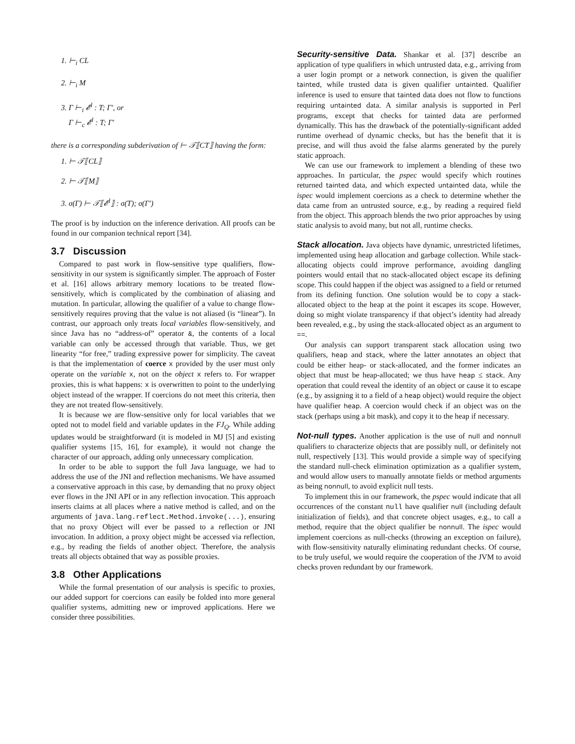1. ⊢<sub>i</sub> CL
2. ⊢<sub>i</sub> M
3. Γ ⊢<sub>i</sub> 𝓔<sup>l</sup> : T; Γ′, or
Γ ⊢<sub>c</sub> 𝓔<sup>l</sup> : T; Γ′
there is a corresponding subderivation of ⊢ 𝒯⟦CT⟧ having the form:
1. ⊢ 𝒯⟦CL⟧
2. ⊢ 𝒯⟦M⟧
3. σ(Γ) ⊢ 𝒯⟦𝓔<sup>l</sup>⟧ : σ(T); σ(Γ′)
The proof is by induction on the inference derivation. All proofs can be found in our companion technical report [34].
3.7 Discussion
Compared to past work in flow-sensitive type qualifiers, flow-sensitivity in our system is significantly simpler. The approach of Foster et al. [16] allows arbitrary memory locations to be treated flow-sensitively, which is complicated by the combination of aliasing and mutation. In particular, allowing the qualifier of a value to change flow-sensitively requires proving that the value is not aliased (is “linear”). In contrast, our approach only treats local variables flow-sensitively, and since Java has no “address-of” operator &, the contents of a local variable can only be accessed through that variable. Thus, we get linearity “for free,” trading expressive power for simplicity. The caveat is that the implementation of coerce x provided by the user must only operate on the variable x, not on the object x refers to. For wrapper proxies, this is what happens: x is overwritten to point to the underlying object instead of the wrapper. If coercions do not meet this criteria, then they are not treated flow-sensitively.
It is because we are flow-sensitive only for local variables that we opted not to model field and variable updates in the FJ<sub>Q</sub>. While adding updates would be straightforward (it is modeled in MJ [5] and existing qualifier systems [15, 16], for example), it would not change the character of our approach, adding only unnecessary complication.
In order to be able to support the full Java language, we had to address the use of the JNI and reflection mechanisms. We have assumed a conservative approach in this case, by demanding that no proxy object ever flows in the JNI API or in any reflection invocation. This approach inserts claims at all places where a native method is called, and on the arguments of java.lang.reflect.Method.invoke(...), ensuring that no proxy Object will ever be passed to a reflection or JNI invocation. In addition, a proxy object might be accessed via reflection, e.g., by reading the fields of another object. Therefore, the analysis treats all objects obtained that way as possible proxies.
3.8 Other Applications
While the formal presentation of our analysis is specific to proxies, our added support for coercions can easily be folded into more general qualifier systems, admitting new or improved applications. Here we consider three possibilities.
Security-sensitive Data. Shankar et al. [37] describe an application of type qualifiers in which untrusted data, e.g., arriving from a user login prompt or a network connection, is given the qualifier tainted, while trusted data is given qualifier untainted. Qualifier inference is used to ensure that tainted data does not flow to functions requiring untainted data. A similar analysis is supported in Perl programs, except that checks for tainted data are performed dynamically. This has the drawback of the potentially-significant added runtime overhead of dynamic checks, but has the benefit that it is precise, and will thus avoid the false alarms generated by the purely static approach.
We can use our framework to implement a blending of these two approaches. In particular, the pspec would specify which routines returned tainted data, and which expected untainted data, while the ispec would implement coercions as a check to determine whether the data came from an untrusted source, e.g., by reading a required field from the object. This approach blends the two prior approaches by using static analysis to avoid many, but not all, runtime checks.
Stack allocation. Java objects have dynamic, unrestricted lifetimes, implemented using heap allocation and garbage collection. While stack-allocating objects could improve performance, avoiding dangling pointers would entail that no stack-allocated object escape its defining scope. This could happen if the object was assigned to a field or returned from its defining function. One solution would be to copy a stack-allocated object to the heap at the point it escapes its scope. However, doing so might violate transparency if that object’s identity had already been revealed, e.g., by using the stack-allocated object as an argument to ==.
Our analysis can support transparent stack allocation using two qualifiers, heap and stack, where the latter annotates an object that could be either heap- or stack-allocated, and the former indicates an object that must be heap-allocated; we thus have heap ≤ stack. Any operation that could reveal the identity of an object or cause it to escape (e.g., by assigning it to a field of a heap object) would require the object have qualifier heap. A coercion would check if an object was on the stack (perhaps using a bit mask), and copy it to the heap if necessary.
Not-null types. Another application is the use of null and nonnull qualifiers to characterize objects that are possibly null, or definitely not null, respectively [13]. This would provide a simple way of specifying the standard null-check elimination optimization as a qualifier system, and would allow users to manually annotate fields or method arguments as being nonnull, to avoid explicit null tests.
To implement this in our framework, the pspec would indicate that all occurrences of the constant null have qualifier null (including default initialization of fields), and that concrete object usages, e.g., to call a method, require that the object qualifier be nonnull. The ispec would implement coercions as null-checks (throwing an exception on failure), with flow-sensitivity naturally eliminating redundant checks. Of course, to be truly useful, we would require the cooperation of the JVM to avoid checks proven redundant by our framework.